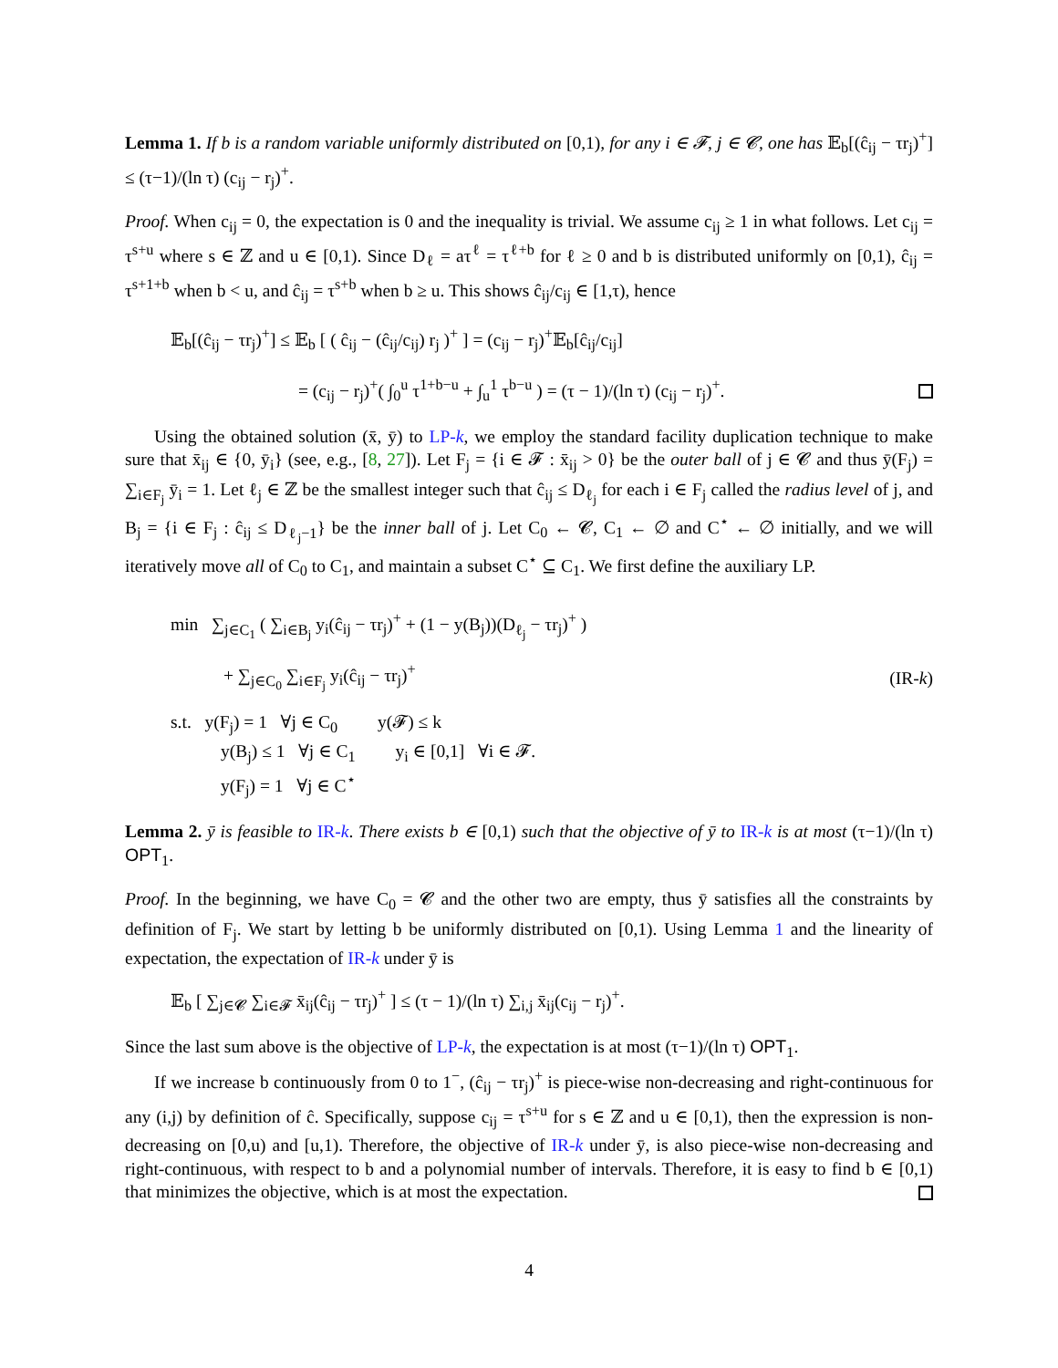Lemma 1. If b is a random variable uniformly distributed on [0,1), for any i ∈ 𝓕, j ∈ 𝓒, one has 𝔼<sub>b</sub>[(ĉ<sub>ij</sub> − τr<sub>j</sub>)<sup>+</sup>] ≤ (τ−1)/(ln τ) (c<sub>ij</sub> − r<sub>j</sub>)<sup>+</sup>.
Proof. When c<sub>ij</sub> = 0, the expectation is 0 and the inequality is trivial. We assume c<sub>ij</sub> ≥ 1 in what follows. Let c<sub>ij</sub> = τ<sup>s+u</sup> where s ∈ ℤ and u ∈ [0,1). Since D<sub>ℓ</sub> = aτ<sup>ℓ</sup> = τ<sup>ℓ+b</sup> for ℓ ≥ 0 and b is distributed uniformly on [0,1), ĉ<sub>ij</sub> = τ<sup>s+1+b</sup> when b < u, and ĉ<sub>ij</sub> = τ<sup>s+b</sup> when b ≥ u. This shows ĉ<sub>ij</sub>/c<sub>ij</sub> ∈ [1,τ), hence
𝔼<sub>b</sub>[(ĉ<sub>ij</sub> − τr<sub>j</sub>)<sup>+</sup>] ≤ 𝔼<sub>b</sub> [ ( ĉ<sub>ij</sub> − (ĉ<sub>ij</sub>/c<sub>ij</sub>) r<sub>j</sub> )<sup>+</sup> ] = (c<sub>ij</sub> − r<sub>j</sub>)<sup>+</sup>𝔼<sub>b</sub>[ĉ<sub>ij</sub>/c<sub>ij</sub>]
= (c<sub>ij</sub> − r<sub>j</sub>)<sup>+</sup>( ∫<sub>0</sub><sup>u</sup> τ<sup>1+b−u</sup> + ∫<sub>u</sub><sup>1</sup> τ<sup>b−u</sup> ) = (τ − 1)/(ln τ) (c<sub>ij</sub> − r<sub>j</sub>)<sup>+</sup>.
Using the obtained solution (x̄, ȳ) to LP-k, we employ the standard facility duplication technique to make sure that x̄<sub>ij</sub> ∈ {0, ȳ<sub>i</sub>} (see, e.g., [8, 27]). Let F<sub>j</sub> = {i ∈ 𝓕 : x̄<sub>ij</sub> > 0} be the outer ball of j ∈ 𝓒 and thus ȳ(F<sub>j</sub>) = ∑<sub>i∈F<sub>j</sub></sub> ȳ<sub>i</sub> = 1. Let ℓ<sub>j</sub> ∈ ℤ be the smallest integer such that ĉ<sub>ij</sub> ≤ D<sub>ℓ<sub>j</sub></sub> for each i ∈ F<sub>j</sub> called the radius level of j, and B<sub>j</sub> = {i ∈ F<sub>j</sub> : ĉ<sub>ij</sub> ≤ D<sub>ℓ<sub>j</sub>−1</sub>} be the inner ball of j. Let C<sub>0</sub> ← 𝓒, C<sub>1</sub> ← ∅ and C<sup>⋆</sup> ← ∅ initially, and we will iteratively move all of C<sub>0</sub> to C<sub>1</sub>, and maintain a subset C<sup>⋆</sup> ⊆ C<sub>1</sub>. We first define the auxiliary LP.
min ∑<sub>j∈C<sub>1</sub></sub> ( ∑<sub>i∈B<sub>j</sub></sub> y<sub>i</sub>(ĉ<sub>ij</sub> − τr<sub>j</sub>)<sup>+</sup> + (1 − y(B<sub>j</sub>))(D<sub>ℓ<sub>j</sub></sub> − τr<sub>j</sub>)<sup>+</sup> )
+ ∑<sub>j∈C<sub>0</sub></sub> ∑<sub>i∈F<sub>j</sub></sub> y<sub>i</sub>(ĉ<sub>ij</sub> − τr<sub>j</sub>)<sup>+</sup> (IR-k)
s.t. y(F<sub>j</sub>) = 1 ∀j ∈ C<sub>0</sub> y(𝓕) ≤ k
y(B<sub>j</sub>) ≤ 1 ∀j ∈ C<sub>1</sub> y<sub>i</sub> ∈ [0,1] ∀i ∈ 𝓕.
y(F<sub>j</sub>) = 1 ∀j ∈ C<sup>⋆</sup>
Lemma 2. ȳ is feasible to IR-k. There exists b ∈ [0,1) such that the objective of ȳ to IR-k is at most (τ−1)/(ln τ) OPT<sub>1</sub>.
Proof. In the beginning, we have C<sub>0</sub> = 𝓒 and the other two are empty, thus ȳ satisfies all the constraints by definition of F<sub>j</sub>. We start by letting b be uniformly distributed on [0,1). Using Lemma 1 and the linearity of expectation, the expectation of IR-k under ȳ is
𝔼<sub>b</sub> [ ∑<sub>j∈𝓒</sub> ∑<sub>i∈𝓕</sub> x̄<sub>ij</sub>(ĉ<sub>ij</sub> − τr<sub>j</sub>)<sup>+</sup> ] ≤ (τ − 1)/(ln τ) ∑<sub>i,j</sub> x̄<sub>ij</sub>(c<sub>ij</sub> − r<sub>j</sub>)<sup>+</sup>.
Since the last sum above is the objective of LP-k, the expectation is at most (τ−1)/(ln τ) OPT<sub>1</sub>.
If we increase b continuously from 0 to 1<sup>−</sup>, (ĉ<sub>ij</sub> − τr<sub>j</sub>)<sup>+</sup> is piece-wise non-decreasing and right-continuous for any (i,j) by definition of ĉ. Specifically, suppose c<sub>ij</sub> = τ<sup>s+u</sup> for s ∈ ℤ and u ∈ [0,1), then the expression is non-decreasing on [0,u) and [u,1). Therefore, the objective of IR-k under ȳ, is also piece-wise non-decreasing and right-continuous, with respect to b and a polynomial number of intervals. Therefore, it is easy to find b ∈ [0,1) that minimizes the objective, which is at most the expectation.
4